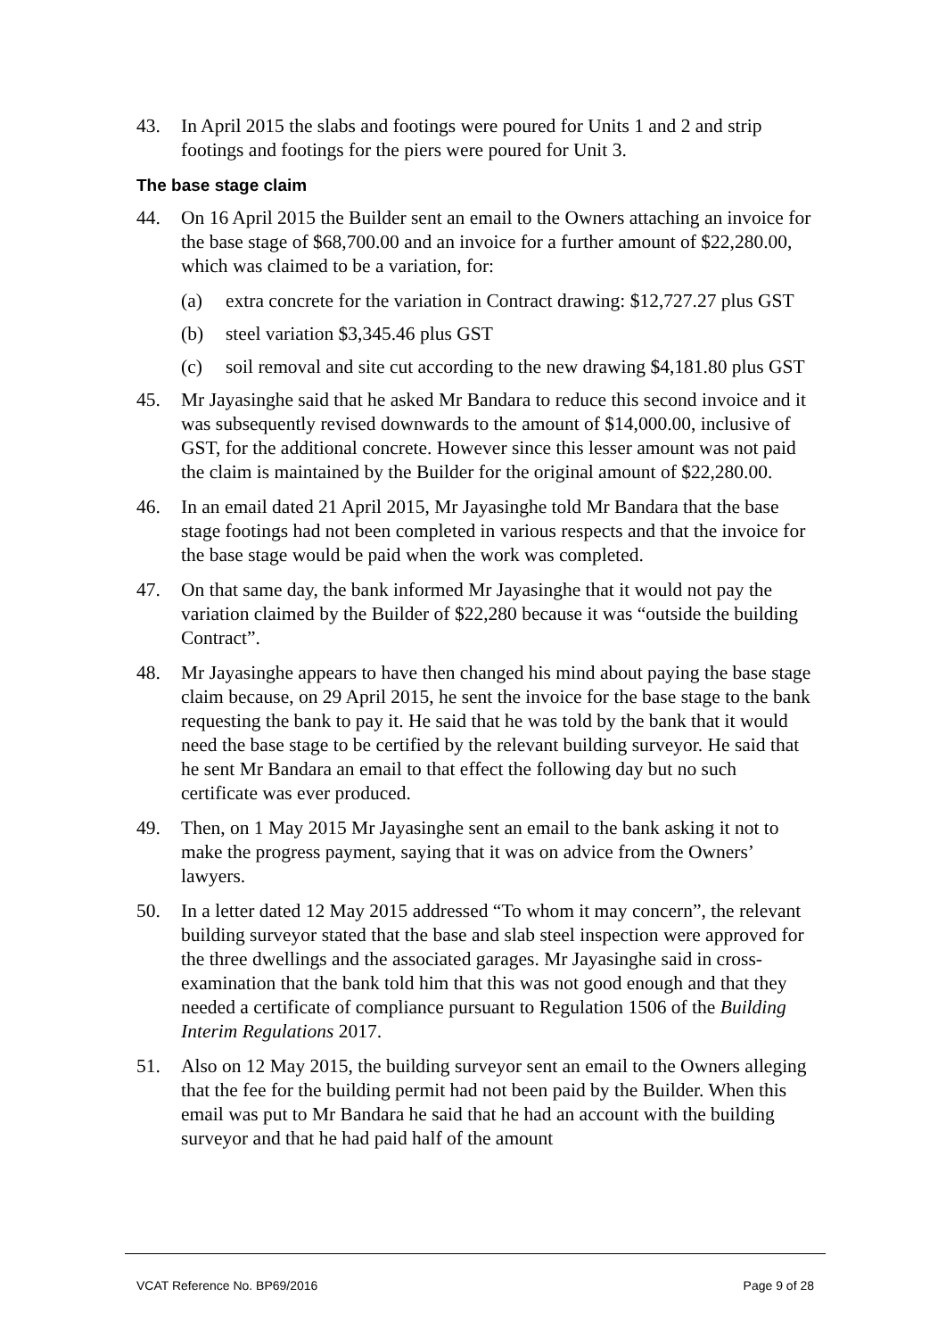43. In April 2015 the slabs and footings were poured for Units 1 and 2 and strip footings and footings for the piers were poured for Unit 3.
The base stage claim
44. On 16 April 2015 the Builder sent an email to the Owners attaching an invoice for the base stage of $68,700.00 and an invoice for a further amount of $22,280.00, which was claimed to be a variation, for:
(a) extra concrete for the variation in Contract drawing: $12,727.27 plus GST
(b) steel variation $3,345.46 plus GST
(c) soil removal and site cut according to the new drawing $4,181.80 plus GST
45. Mr Jayasinghe said that he asked Mr Bandara to reduce this second invoice and it was subsequently revised downwards to the amount of $14,000.00, inclusive of GST, for the additional concrete. However since this lesser amount was not paid the claim is maintained by the Builder for the original amount of $22,280.00.
46. In an email dated 21 April 2015, Mr Jayasinghe told Mr Bandara that the base stage footings had not been completed in various respects and that the invoice for the base stage would be paid when the work was completed.
47. On that same day, the bank informed Mr Jayasinghe that it would not pay the variation claimed by the Builder of $22,280 because it was “outside the building Contract”.
48. Mr Jayasinghe appears to have then changed his mind about paying the base stage claim because, on 29 April 2015, he sent the invoice for the base stage to the bank requesting the bank to pay it. He said that he was told by the bank that it would need the base stage to be certified by the relevant building surveyor. He said that he sent Mr Bandara an email to that effect the following day but no such certificate was ever produced.
49. Then, on 1 May 2015 Mr Jayasinghe sent an email to the bank asking it not to make the progress payment, saying that it was on advice from the Owners’ lawyers.
50. In a letter dated 12 May 2015 addressed “To whom it may concern”, the relevant building surveyor stated that the base and slab steel inspection were approved for the three dwellings and the associated garages. Mr Jayasinghe said in cross-examination that the bank told him that this was not good enough and that they needed a certificate of compliance pursuant to Regulation 1506 of the Building Interim Regulations 2017.
51. Also on 12 May 2015, the building surveyor sent an email to the Owners alleging that the fee for the building permit had not been paid by the Builder. When this email was put to Mr Bandara he said that he had an account with the building surveyor and that he had paid half of the amount
VCAT Reference No. BP69/2016 Page 9 of 28